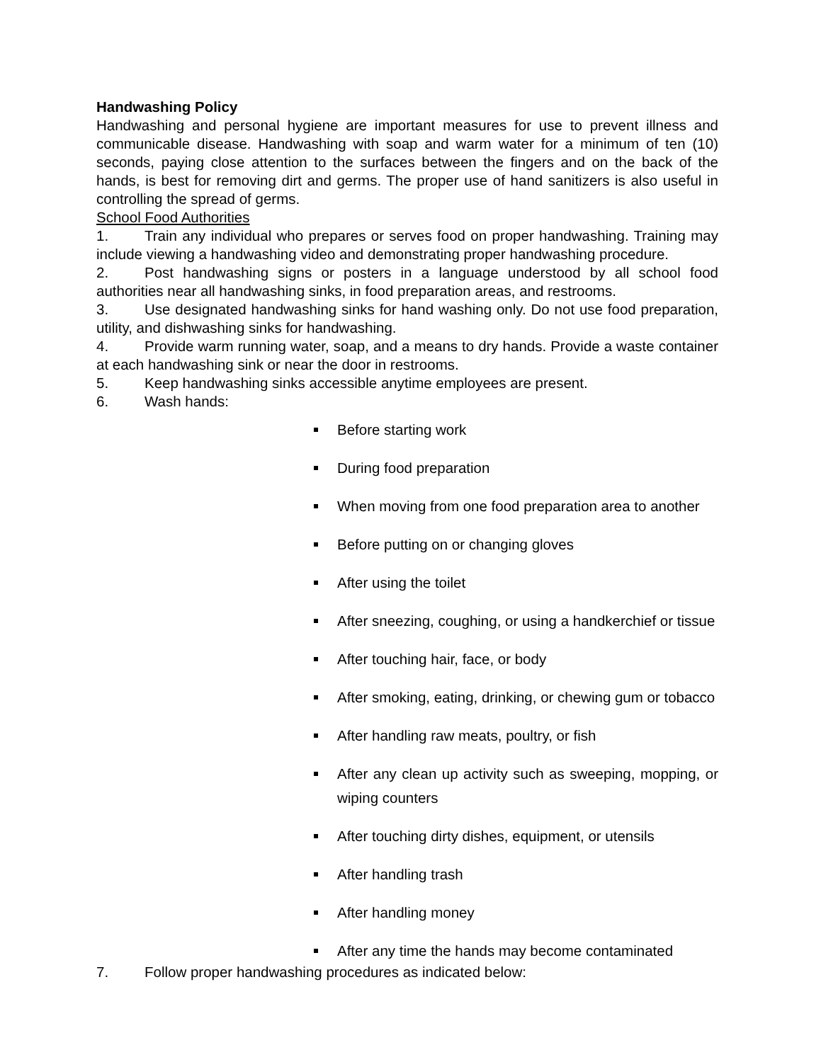Handwashing Policy
Handwashing and personal hygiene are important measures for use to prevent illness and communicable disease. Handwashing with soap and warm water for a minimum of ten (10) seconds, paying close attention to the surfaces between the fingers and on the back of the hands, is best for removing dirt and germs. The proper use of hand sanitizers is also useful in controlling the spread of germs.
School Food Authorities
1. Train any individual who prepares or serves food on proper handwashing. Training may include viewing a handwashing video and demonstrating proper handwashing procedure.
2. Post handwashing signs or posters in a language understood by all school food authorities near all handwashing sinks, in food preparation areas, and restrooms.
3. Use designated handwashing sinks for hand washing only. Do not use food preparation, utility, and dishwashing sinks for handwashing.
4. Provide warm running water, soap, and a means to dry hands. Provide a waste container at each handwashing sink or near the door in restrooms.
5. Keep handwashing sinks accessible anytime employees are present.
6. Wash hands:
Before starting work
During food preparation
When moving from one food preparation area to another
Before putting on or changing gloves
After using the toilet
After sneezing, coughing, or using a handkerchief or tissue
After touching hair, face, or body
After smoking, eating, drinking, or chewing gum or tobacco
After handling raw meats, poultry, or fish
After any clean up activity such as sweeping, mopping, or wiping counters
After touching dirty dishes, equipment, or utensils
After handling trash
After handling money
After any time the hands may become contaminated
7. Follow proper handwashing procedures as indicated below: